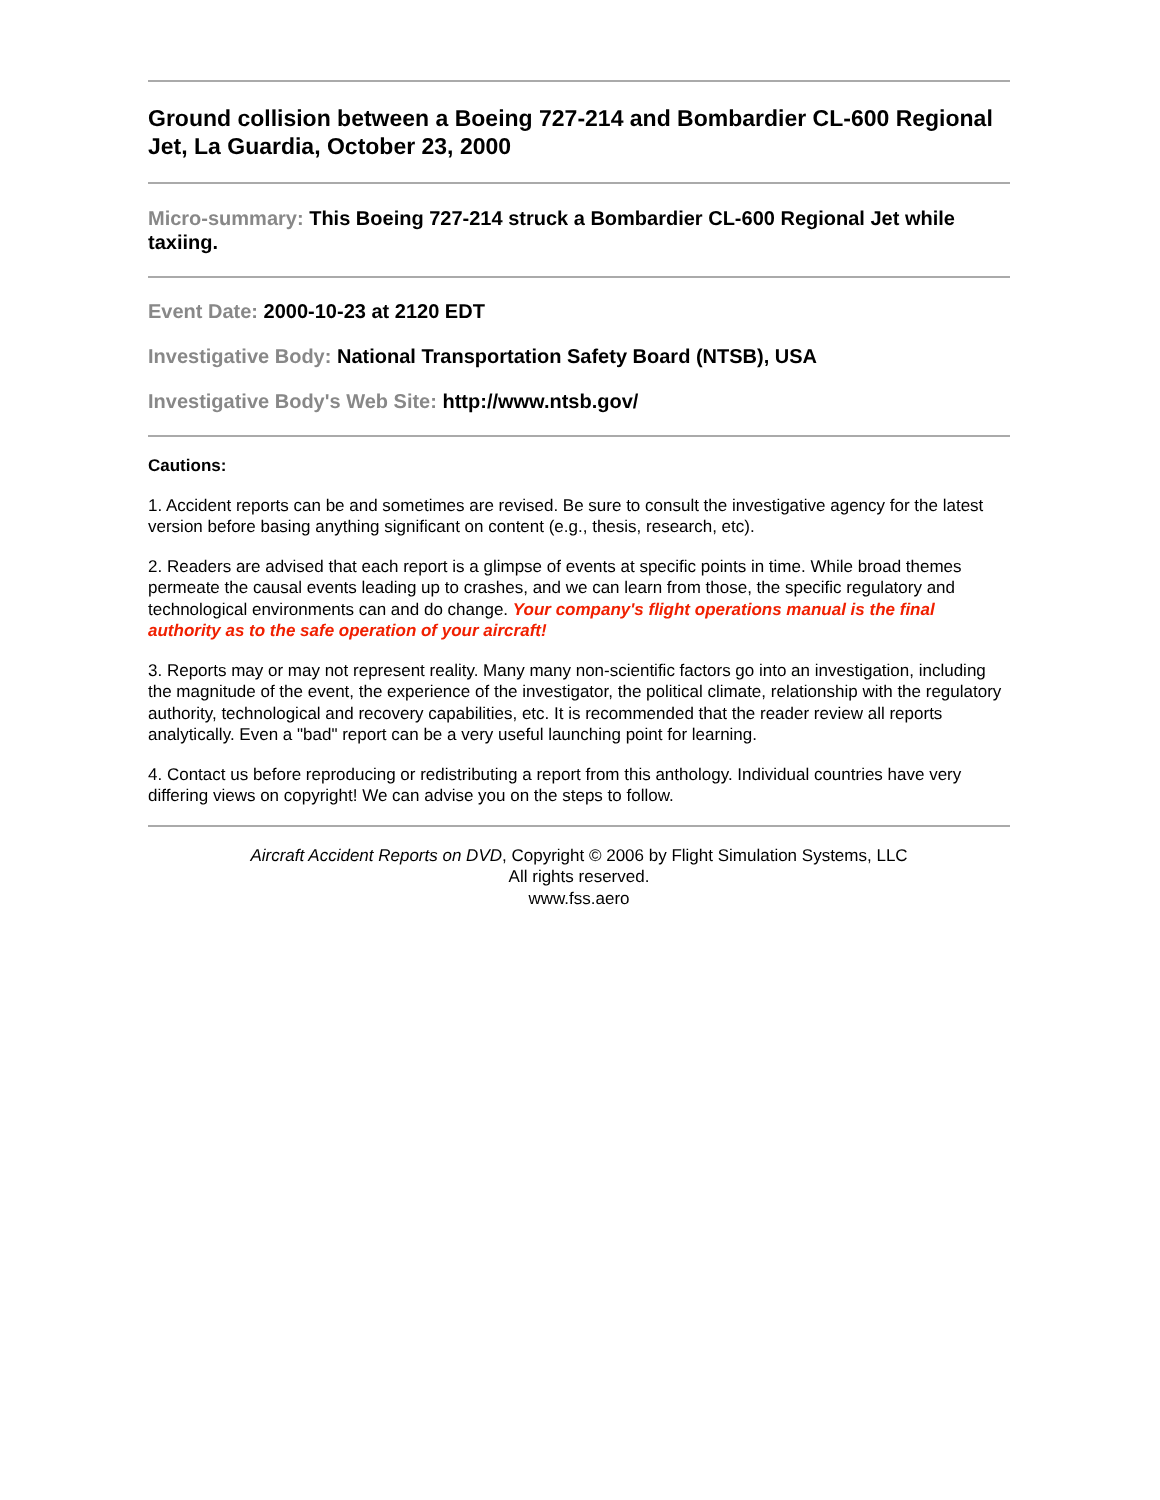Ground collision between a Boeing 727-214 and Bombardier CL-600 Regional Jet, La Guardia, October 23, 2000
Micro-summary: This Boeing 727-214 struck a Bombardier CL-600 Regional Jet while taxiing.
Event Date: 2000-10-23 at 2120 EDT
Investigative Body: National Transportation Safety Board (NTSB), USA
Investigative Body's Web Site: http://www.ntsb.gov/
Cautions:
1. Accident reports can be and sometimes are revised. Be sure to consult the investigative agency for the latest version before basing anything significant on content (e.g., thesis, research, etc).
2. Readers are advised that each report is a glimpse of events at specific points in time. While broad themes permeate the causal events leading up to crashes, and we can learn from those, the specific regulatory and technological environments can and do change. Your company's flight operations manual is the final authority as to the safe operation of your aircraft!
3. Reports may or may not represent reality. Many many non-scientific factors go into an investigation, including the magnitude of the event, the experience of the investigator, the political climate, relationship with the regulatory authority, technological and recovery capabilities, etc. It is recommended that the reader review all reports analytically. Even a "bad" report can be a very useful launching point for learning.
4. Contact us before reproducing or redistributing a report from this anthology. Individual countries have very differing views on copyright! We can advise you on the steps to follow.
Aircraft Accident Reports on DVD, Copyright © 2006 by Flight Simulation Systems, LLC
All rights reserved.
www.fss.aero